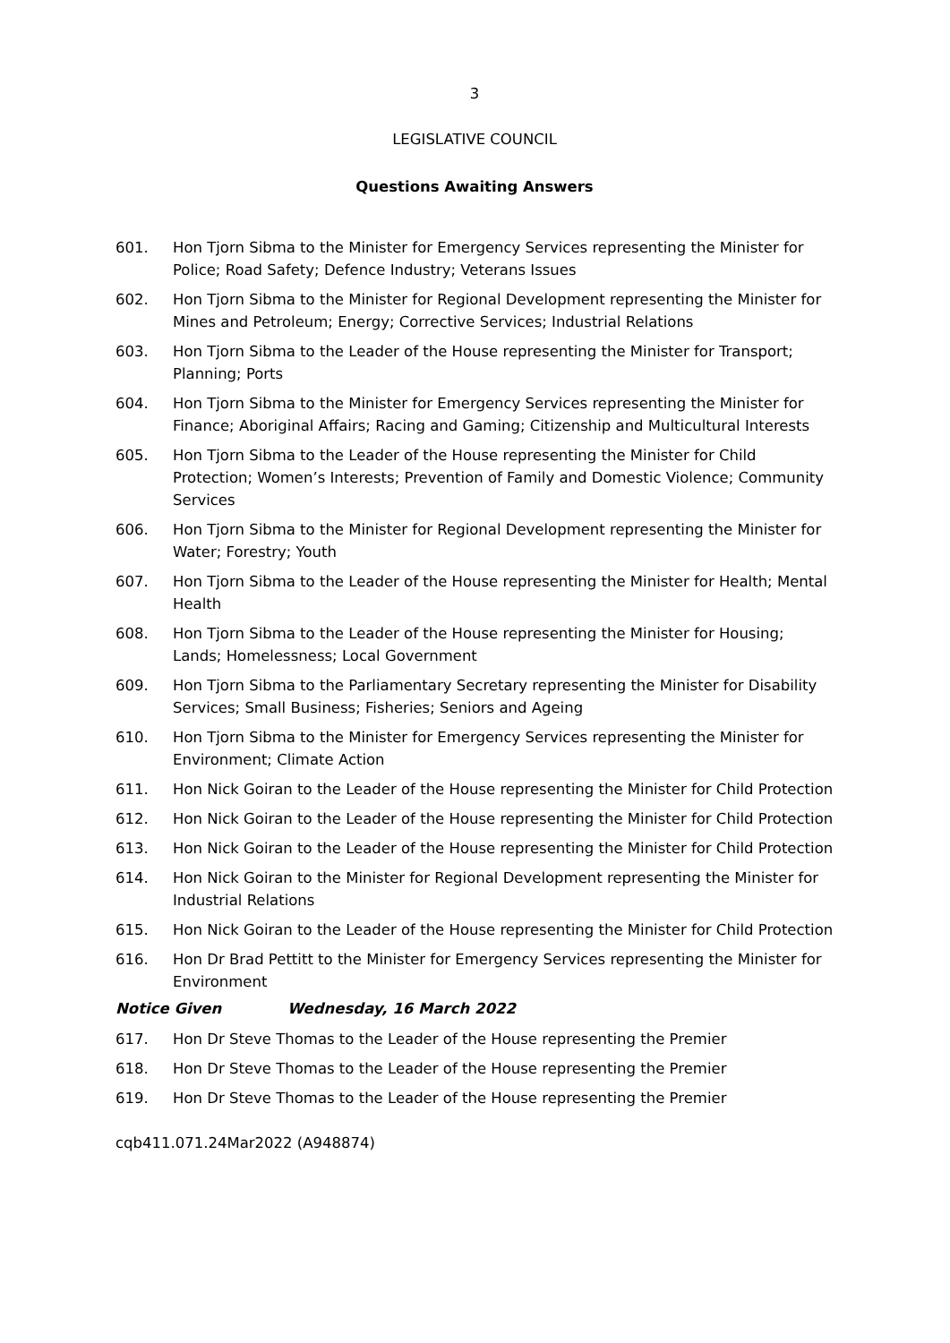3
LEGISLATIVE COUNCIL
Questions Awaiting Answers
601. Hon Tjorn Sibma to the Minister for Emergency Services representing the Minister for Police; Road Safety; Defence Industry; Veterans Issues
602. Hon Tjorn Sibma to the Minister for Regional Development representing the Minister for Mines and Petroleum; Energy; Corrective Services; Industrial Relations
603. Hon Tjorn Sibma to the Leader of the House representing the Minister for Transport; Planning; Ports
604. Hon Tjorn Sibma to the Minister for Emergency Services representing the Minister for Finance; Aboriginal Affairs; Racing and Gaming; Citizenship and Multicultural Interests
605. Hon Tjorn Sibma to the Leader of the House representing the Minister for Child Protection; Women’s Interests; Prevention of Family and Domestic Violence; Community Services
606. Hon Tjorn Sibma to the Minister for Regional Development representing the Minister for Water; Forestry; Youth
607. Hon Tjorn Sibma to the Leader of the House representing the Minister for Health; Mental Health
608. Hon Tjorn Sibma to the Leader of the House representing the Minister for Housing; Lands; Homelessness; Local Government
609. Hon Tjorn Sibma to the Parliamentary Secretary representing the Minister for Disability Services; Small Business; Fisheries; Seniors and Ageing
610. Hon Tjorn Sibma to the Minister for Emergency Services representing the Minister for Environment; Climate Action
611. Hon Nick Goiran to the Leader of the House representing the Minister for Child Protection
612. Hon Nick Goiran to the Leader of the House representing the Minister for Child Protection
613. Hon Nick Goiran to the Leader of the House representing the Minister for Child Protection
614. Hon Nick Goiran to the Minister for Regional Development representing the Minister for Industrial Relations
615. Hon Nick Goiran to the Leader of the House representing the Minister for Child Protection
616. Hon Dr Brad Pettitt to the Minister for Emergency Services representing the Minister for Environment
Notice Given Wednesday, 16 March 2022
617. Hon Dr Steve Thomas to the Leader of the House representing the Premier
618. Hon Dr Steve Thomas to the Leader of the House representing the Premier
619. Hon Dr Steve Thomas to the Leader of the House representing the Premier
cqb411.071.24Mar2022 (A948874)